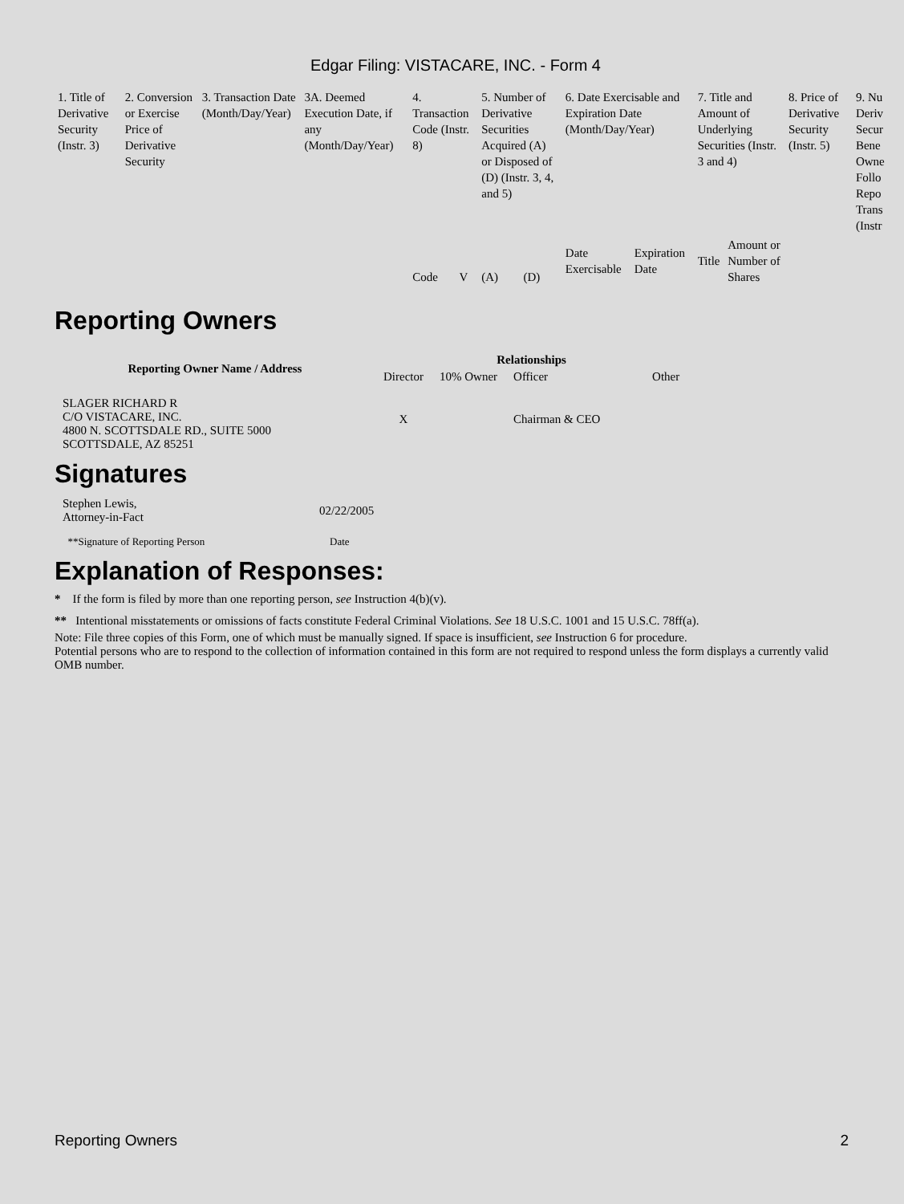Edgar Filing: VISTACARE, INC. - Form 4
| 1. Title of Derivative Security (Instr. 3) | 2. Conversion or Exercise Price of Derivative Security | 3. Transaction Date (Month/Day/Year) | 3A. Deemed Execution Date, if any (Month/Day/Year) | 4. Transaction Code (Instr. 8) | | 5. Number of Derivative Securities Acquired (A) or Disposed of (D) (Instr. 3, 4, and 5) | | 6. Date Exercisable and Expiration Date (Month/Day/Year) | | 7. Title and Amount of Underlying Securities (Instr. 3 and 4) | | 8. Price of Derivative Security (Instr. 5) | 9. Nu Deriv Secur Bene Owne Follo Repo Trans (Instr |
| | | | | Code | V | (A) | (D) | Date Exercisable | Expiration Date | Title | Amount or Number of Shares | | |
Reporting Owners
| Reporting Owner Name / Address | Relationships | | | |
| --- | --- | --- | --- | --- |
| | Director | 10% Owner | Officer | Other |
| SLAGER RICHARD R C/O VISTACARE, INC. 4800 N. SCOTTSDALE RD., SUITE 5000 SCOTTSDALE, AZ 85251 | X | | Chairman & CEO | |
Signatures
| Stephen Lewis, Attorney-in-Fact | 02/22/2005 |
| **Signature of Reporting Person | Date |
Explanation of Responses:
* If the form is filed by more than one reporting person, see Instruction 4(b)(v).
** Intentional misstatements or omissions of facts constitute Federal Criminal Violations. See 18 U.S.C. 1001 and 15 U.S.C. 78ff(a).
Note: File three copies of this Form, one of which must be manually signed. If space is insufficient, see Instruction 6 for procedure.
Potential persons who are to respond to the collection of information contained in this form are not required to respond unless the form displays a currently valid OMB number.
Reporting Owners 2